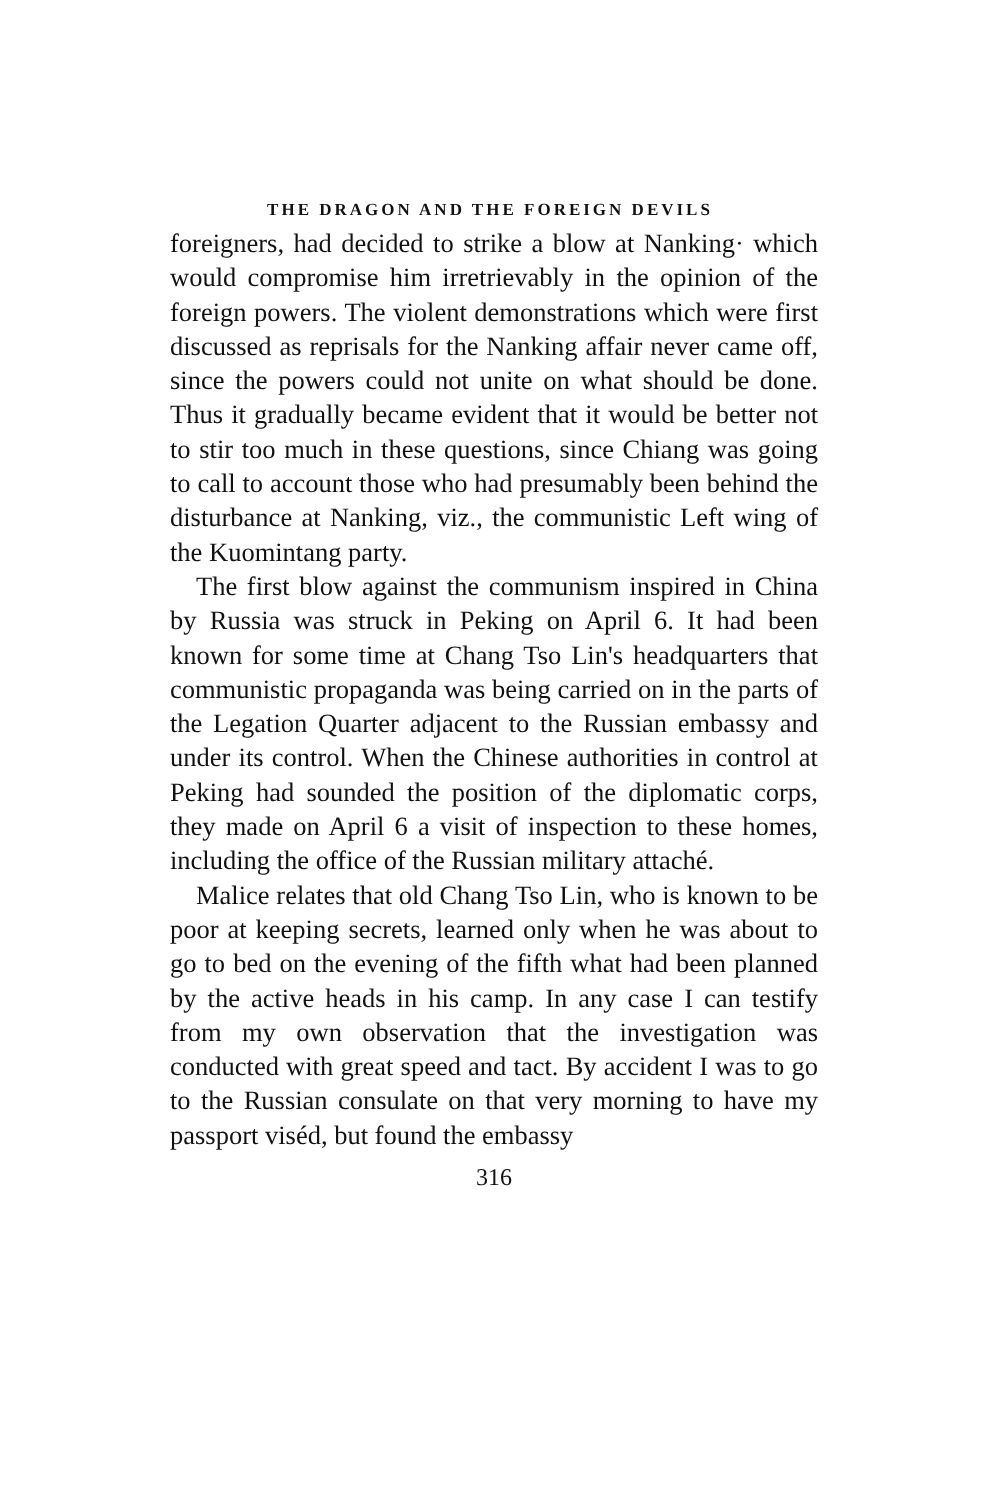THE DRAGON AND THE FOREIGN DEVILS
foreigners, had decided to strike a blow at Nanking· which would compromise him irretrievably in the opinion of the foreign powers. The violent demonstrations which were first discussed as reprisals for the Nanking affair never came off, since the powers could not unite on what should be done. Thus it gradually became evident that it would be better not to stir too much in these questions, since Chiang was going to call to account those who had presumably been behind the disturbance at Nanking, viz., the communistic Left wing of the Kuomintang party.
The first blow against the communism inspired in China by Russia was struck in Peking on April 6. It had been known for some time at Chang Tso Lin's headquarters that communistic propaganda was being carried on in the parts of the Legation Quarter adjacent to the Russian embassy and under its control. When the Chinese authorities in control at Peking had sounded the position of the diplomatic corps, they made on April 6 a visit of inspection to these homes, including the office of the Russian military attaché.
Malice relates that old Chang Tso Lin, who is known to be poor at keeping secrets, learned only when he was about to go to bed on the evening of the fifth what had been planned by the active heads in his camp. In any case I can testify from my own observation that the investigation was conducted with great speed and tact. By accident I was to go to the Russian consulate on that very morning to have my passport viséd, but found the embassy
316